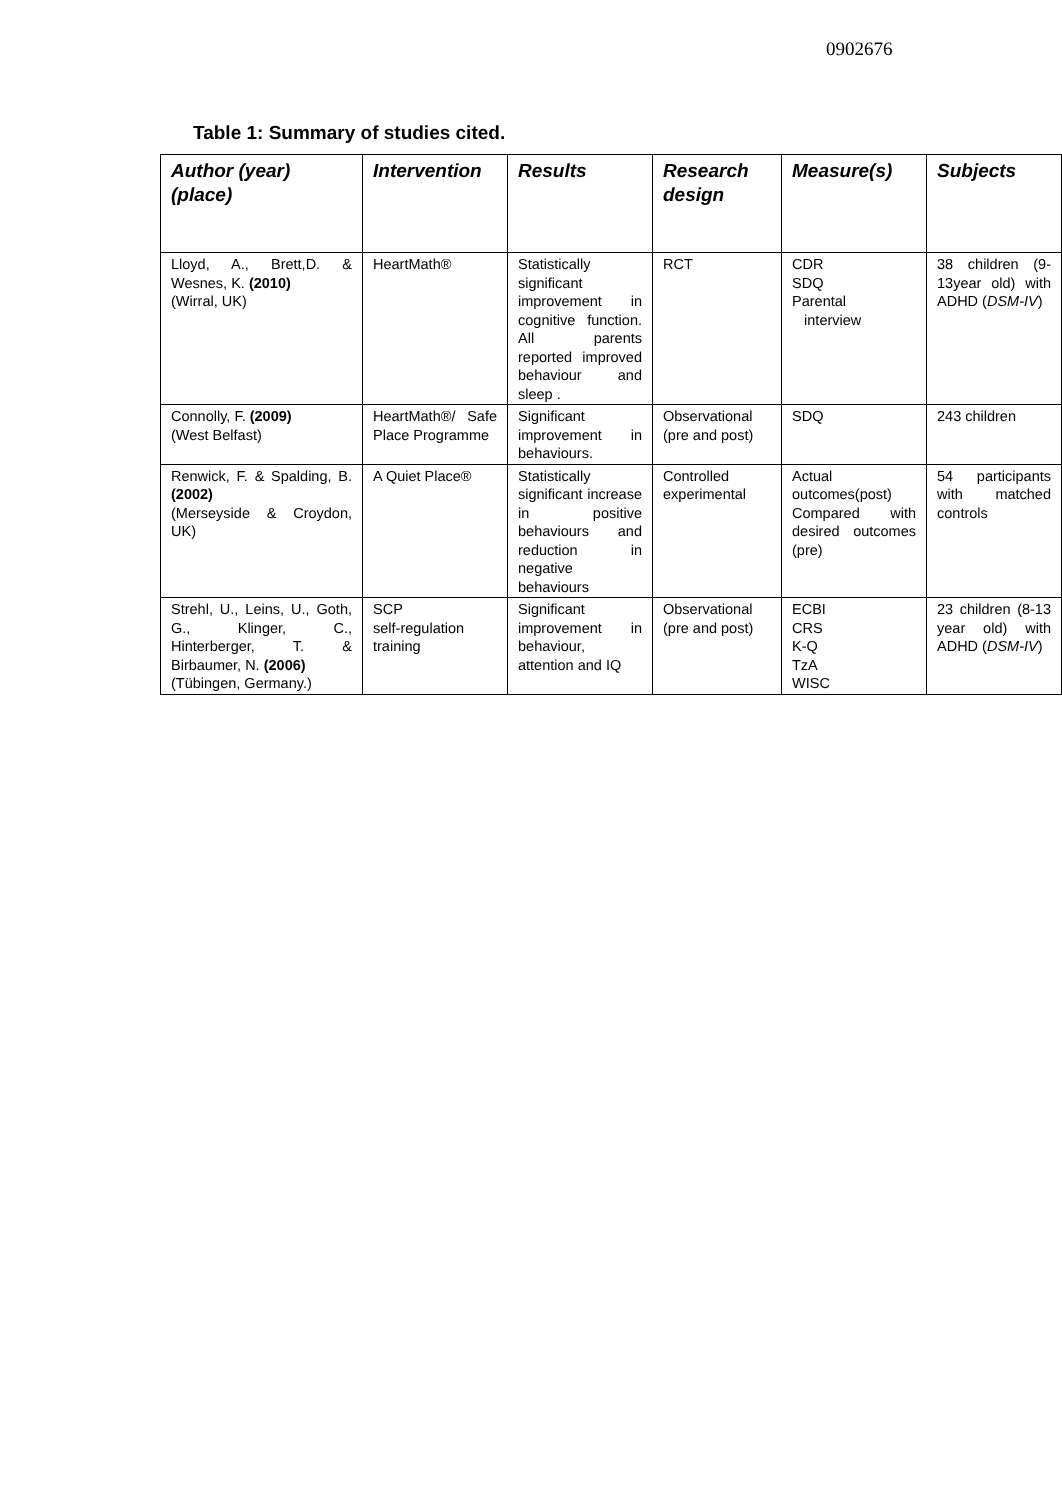0902676
Table 1: Summary of studies cited.
| Author (year) (place) | Intervention | Results | Research design | Measure(s) | Subjects |
| --- | --- | --- | --- | --- | --- |
| Lloyd, A., Brett,D. & Wesnes, K. (2010) (Wirral, UK) | HeartMath® | Statistically significant improvement in cognitive function. All parents reported improved behaviour and sleep . | RCT | CDR SDQ Parental interview | 38 children (9-13year old) with ADHD ( DSM-IV ) |
| Connolly, F. (2009) (West Belfast) | HeartMath®/ Safe Place Programme | Significant improvement in behaviours. | Observational (pre and post) | SDQ | 243 children |
| Renwick, F. & Spalding, B. (2002) (Merseyside & Croydon, UK) | A Quiet Place® | Statistically significant increase in positive behaviours and reduction in negative behaviours | Controlled experimental | Actual outcomes(post) Compared with desired outcomes (pre) | 54 participants with matched controls |
| Strehl, U., Leins, U., Goth, G., Klinger, C., Hinterberger, T. & Birbaumer, N. (2006) (Tübingen, Germany.) | SCP self-regulation training | Significant improvement in behaviour, attention and IQ | Observational (pre and post) | ECBI CRS K-Q TzA WISC | 23 children (8-13 year old) with ADHD ( DSM-IV ) |